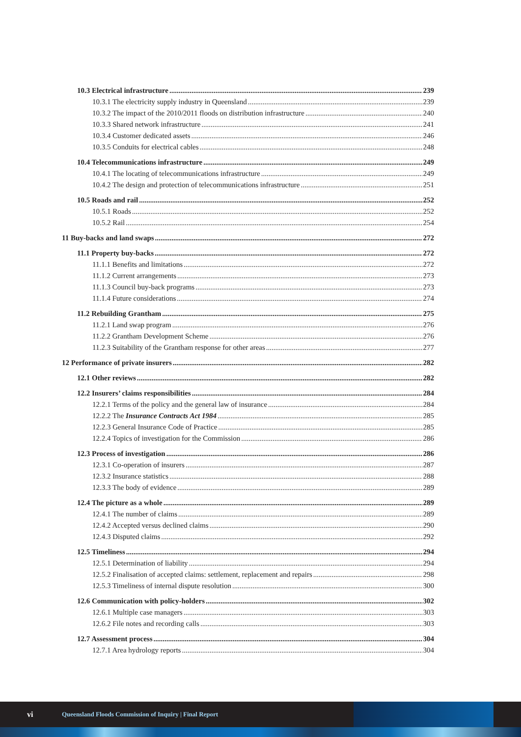10.3 Electrical infrastructure 239
10.3.1 The electricity supply industry in Queensland 239
10.3.2 The impact of the 2010/2011 floods on distribution infrastructure 240
10.3.3 Shared network infrastructure 241
10.3.4 Customer dedicated assets 246
10.3.5 Conduits for electrical cables 248
10.4 Telecommunications infrastructure 249
10.4.1 The locating of telecommunications infrastructure 249
10.4.2 The design and protection of telecommunications infrastructure 251
10.5 Roads and rail 252
10.5.1 Roads 252
10.5.2 Rail 254
11 Buy-backs and land swaps 272
11.1 Property buy-backs 272
11.1.1 Benefits and limitations 272
11.1.2 Current arrangements 273
11.1.3 Council buy-back programs 273
11.1.4 Future considerations 274
11.2 Rebuilding Grantham 275
11.2.1 Land swap program 276
11.2.2 Grantham Development Scheme 276
11.2.3 Suitability of the Grantham response for other areas 277
12 Performance of private insurers 282
12.1 Other reviews 282
12.2 Insurers’ claims responsibilities 284
12.2.1 Terms of the policy and the general law of insurance 284
12.2.2 The Insurance Contracts Act 1984 285
12.2.3 General Insurance Code of Practice 285
12.2.4 Topics of investigation for the Commission 286
12.3 Process of investigation 286
12.3.1 Co-operation of insurers 287
12.3.2 Insurance statistics 288
12.3.3 The body of evidence 289
12.4 The picture as a whole 289
12.4.1 The number of claims 289
12.4.2 Accepted versus declined claims 290
12.4.3 Disputed claims 292
12.5 Timeliness 294
12.5.1 Determination of liability 294
12.5.2 Finalisation of accepted claims: settlement, replacement and repairs 298
12.5.3 Timeliness of internal dispute resolution 300
12.6 Communication with policy-holders 302
12.6.1 Multiple case managers 303
12.6.2 File notes and recording calls 303
12.7 Assessment process 304
12.7.1 Area hydrology reports 304
vi Queensland Floods Commission of Inquiry | Final Report